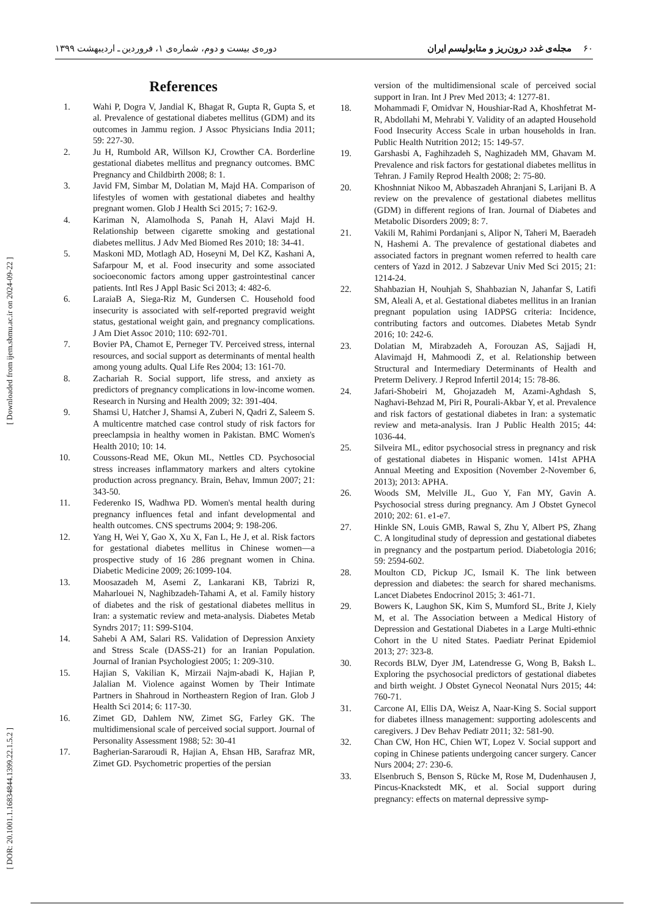۶۰ مجله‌ی غدد درون‌ریز و متابولیسم ایران دوره‌ی بیست و دوم، شماره‌ی ۱، فروردین ـ اردیبهشت ۱۳۹۹
[ Downloaded from ijem.sbmu.ac.ir on 2024-09-22 ]
[ DOR: 20.1001.1.16834844.1399.22.1.5.2 ]
References
1. Wahi P, Dogra V, Jandial K, Bhagat R, Gupta R, Gupta S, et al. Prevalence of gestational diabetes mellitus (GDM) and its outcomes in Jammu region. J Assoc Physicians India 2011; 59: 227-30.
2. Ju H, Rumbold AR, Willson KJ, Crowther CA. Borderline gestational diabetes mellitus and pregnancy outcomes. BMC Pregnancy and Childbirth 2008; 8: 1.
3. Javid FM, Simbar M, Dolatian M, Majd HA. Comparison of lifestyles of women with gestational diabetes and healthy pregnant women. Glob J Health Sci 2015; 7: 162-9.
4. Kariman N, Alamolhoda S, Panah H, Alavi Majd H. Relationship between cigarette smoking and gestational diabetes mellitus. J Adv Med Biomed Res 2010; 18: 34-41.
5. Maskoni MD, Motlagh AD, Hoseyni M, Del KZ, Kashani A, Safarpour M, et al. Food insecurity and some associated socioeconomic factors among upper gastrointestinal cancer patients. Intl Res J Appl Basic Sci 2013; 4: 482-6.
6. LaraiaB A, Siega-Riz M, Gundersen C. Household food insecurity is associated with self-reported pregravid weight status, gestational weight gain, and pregnancy complications. J Am Diet Assoc 2010; 110: 692-701.
7. Bovier PA, Chamot E, Perneger TV. Perceived stress, internal resources, and social support as determinants of mental health among young adults. Qual Life Res 2004; 13: 161-70.
8. Zachariah R. Social support, life stress, and anxiety as predictors of pregnancy complications in low-income women. Research in Nursing and Health 2009; 32: 391-404.
9. Shamsi U, Hatcher J, Shamsi A, Zuberi N, Qadri Z, Saleem S. A multicentre matched case control study of risk factors for preeclampsia in healthy women in Pakistan. BMC Women's Health 2010; 10: 14.
10. Coussons-Read ME, Okun ML, Nettles CD. Psychosocial stress increases inflammatory markers and alters cytokine production across pregnancy. Brain, Behav, Immun 2007; 21: 343-50.
11. Federenko IS, Wadhwa PD. Women's mental health during pregnancy influences fetal and infant developmental and health outcomes. CNS spectrums 2004; 9: 198-206.
12. Yang H, Wei Y, Gao X, Xu X, Fan L, He J, et al. Risk factors for gestational diabetes mellitus in Chinese women—a prospective study of 16 286 pregnant women in China. Diabetic Medicine 2009; 26:1099-104.
13. Moosazadeh M, Asemi Z, Lankarani KB, Tabrizi R, Maharlouei N, Naghibzadeh-Tahami A, et al. Family history of diabetes and the risk of gestational diabetes mellitus in Iran: a systematic review and meta-analysis. Diabetes Metab Syndrs 2017; 11: S99-S104.
14. Sahebi A AM, Salari RS. Validation of Depression Anxiety and Stress Scale (DASS-21) for an Iranian Population. Journal of Iranian Psychologiest 2005; 1: 209-310.
15. Hajian S, Vakilian K, Mirzaii Najm-abadi K, Hajian P, Jalalian M. Violence against Women by Their Intimate Partners in Shahroud in Northeastern Region of Iran. Glob J Health Sci 2014; 6: 117-30.
16. Zimet GD, Dahlem NW, Zimet SG, Farley GK. The multidimensional scale of perceived social support. Journal of Personality Assessment 1988; 52: 30-41
17. Bagherian-Sararoudi R, Hajian A, Ehsan HB, Sarafraz MR, Zimet GD. Psychometric properties of the persian
version of the multidimensional scale of perceived social support in Iran. Int J Prev Med 2013; 4: 1277-81.
18. Mohammadi F, Omidvar N, Houshiar-Rad A, Khoshfetrat M-R, Abdollahi M, Mehrabi Y. Validity of an adapted Household Food Insecurity Access Scale in urban households in Iran. Public Health Nutrition 2012; 15: 149-57.
19. Garshasbi A, Faghihzadeh S, Naghizadeh MM, Ghavam M. Prevalence and risk factors for gestational diabetes mellitus in Tehran. J Family Reprod Health 2008; 2: 75-80.
20. Khoshnniat Nikoo M, Abbaszadeh Ahranjani S, Larijani B. A review on the prevalence of gestational diabetes mellitus (GDM) in different regions of Iran. Journal of Diabetes and Metabolic Disorders 2009; 8: 7.
21. Vakili M, Rahimi Pordanjani s, Alipor N, Taheri M, Baeradeh N, Hashemi A. The prevalence of gestational diabetes and associated factors in pregnant women referred to health care centers of Yazd in 2012. J Sabzevar Univ Med Sci 2015; 21: 1214-24.
22. Shahbazian H, Nouhjah S, Shahbazian N, Jahanfar S, Latifi SM, Aleali A, et al. Gestational diabetes mellitus in an Iranian pregnant population using IADPSG criteria: Incidence, contributing factors and outcomes. Diabetes Metab Syndr 2016; 10: 242-6.
23. Dolatian M, Mirabzadeh A, Forouzan AS, Sajjadi H, Alavimajd H, Mahmoodi Z, et al. Relationship between Structural and Intermediary Determinants of Health and Preterm Delivery. J Reprod Infertil 2014; 15: 78-86.
24. Jafari-Shobeiri M, Ghojazadeh M, Azami-Aghdash S, Naghavi-Behzad M, Piri R, Pourali-Akbar Y, et al. Prevalence and risk factors of gestational diabetes in Iran: a systematic review and meta-analysis. Iran J Public Health 2015; 44: 1036-44.
25. Silveira ML, editor psychosocial stress in pregnancy and risk of gestational diabetes in Hispanic women. 141st APHA Annual Meeting and Exposition (November 2-November 6, 2013); 2013: APHA.
26. Woods SM, Melville JL, Guo Y, Fan MY, Gavin A. Psychosocial stress during pregnancy. Am J Obstet Gynecol 2010; 202: 61. e1-e7.
27. Hinkle SN, Louis GMB, Rawal S, Zhu Y, Albert PS, Zhang C. A longitudinal study of depression and gestational diabetes in pregnancy and the postpartum period. Diabetologia 2016; 59: 2594-602.
28. Moulton CD, Pickup JC, Ismail K. The link between depression and diabetes: the search for shared mechanisms. Lancet Diabetes Endocrinol 2015; 3: 461-71.
29. Bowers K, Laughon SK, Kim S, Mumford SL, Brite J, Kiely M, et al. The Association between a Medical History of Depression and Gestational Diabetes in a Large Multi-ethnic Cohort in the U nited States. Paediatr Perinat Epidemiol 2013; 27: 323-8.
30. Records BLW, Dyer JM, Latendresse G, Wong B, Baksh L. Exploring the psychosocial predictors of gestational diabetes and birth weight. J Obstet Gynecol Neonatal Nurs 2015; 44: 760-71.
31. Carcone AI, Ellis DA, Weisz A, Naar-King S. Social support for diabetes illness management: supporting adolescents and caregivers. J Dev Behav Pediatr 2011; 32: 581-90.
32. Chan CW, Hon HC, Chien WT, Lopez V. Social support and coping in Chinese patients undergoing cancer surgery. Cancer Nurs 2004; 27: 230-6.
33. Elsenbruch S, Benson S, Rücke M, Rose M, Dudenhausen J, Pincus-Knackstedt MK, et al. Social support during pregnancy: effects on maternal depressive symp-